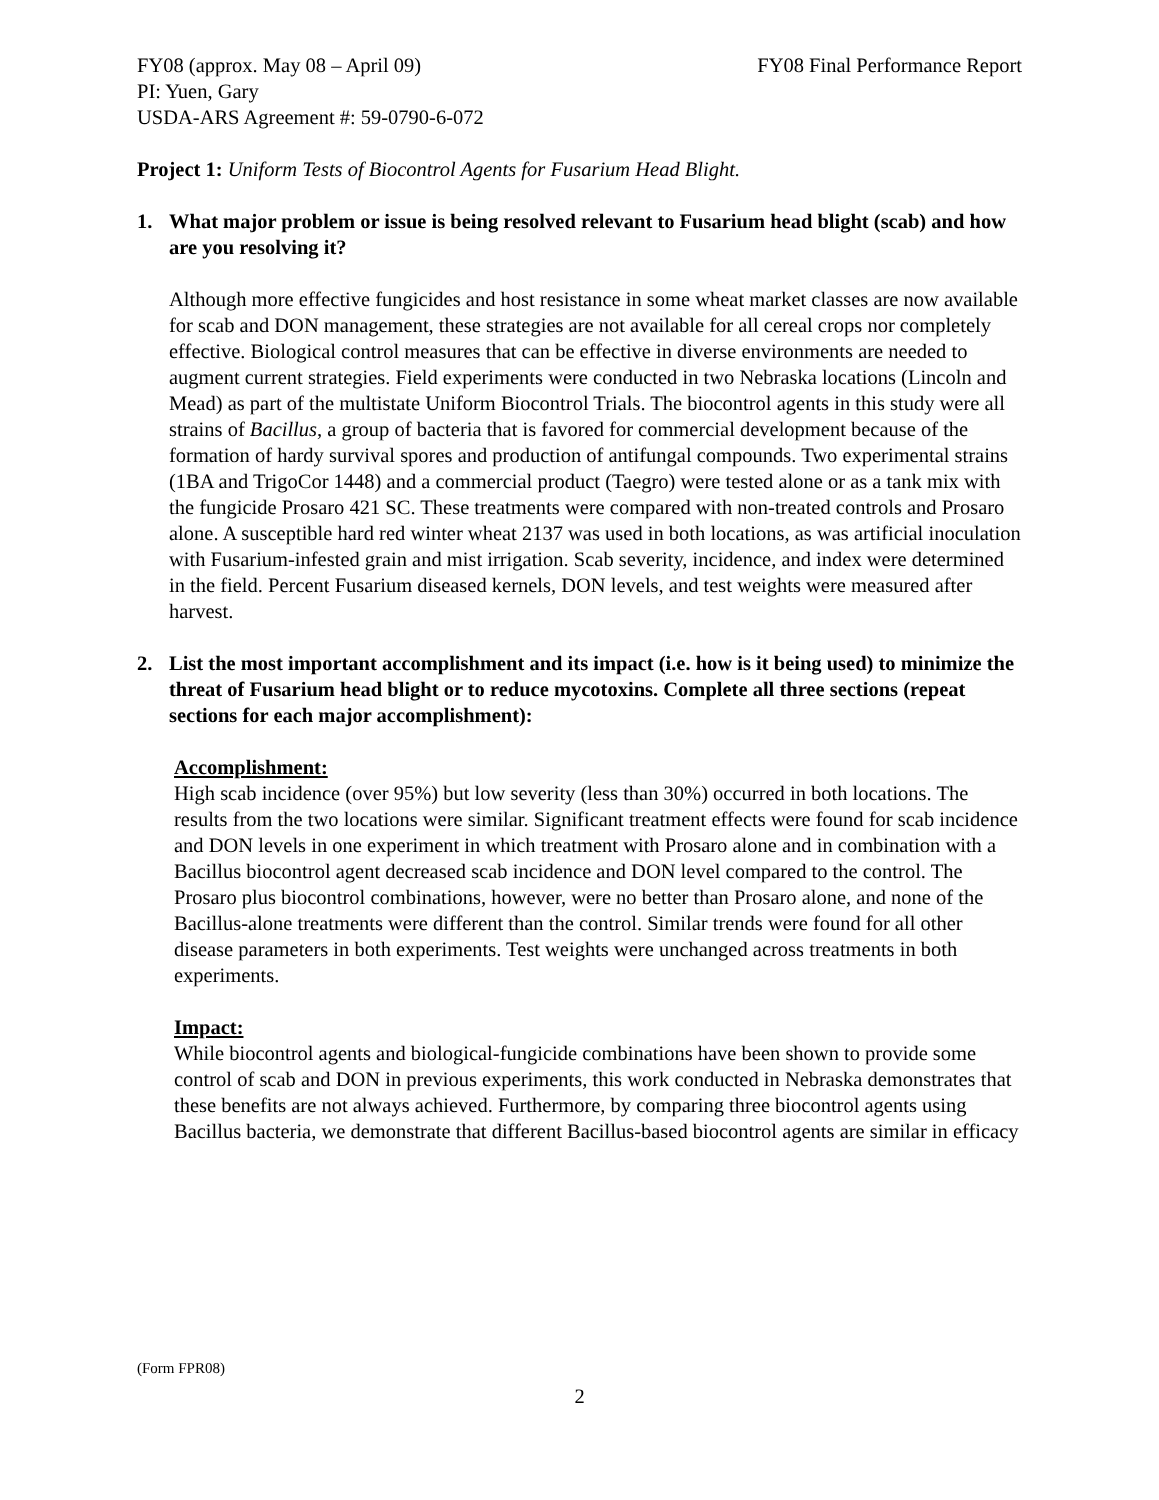FY08 (approx. May 08 – April 09) FY08 Final Performance Report
PI: Yuen, Gary
USDA-ARS Agreement #: 59-0790-6-072
Project 1: Uniform Tests of Biocontrol Agents for Fusarium Head Blight.
1. What major problem or issue is being resolved relevant to Fusarium head blight (scab) and how are you resolving it?
Although more effective fungicides and host resistance in some wheat market classes are now available for scab and DON management, these strategies are not available for all cereal crops nor completely effective. Biological control measures that can be effective in diverse environments are needed to augment current strategies. Field experiments were conducted in two Nebraska locations (Lincoln and Mead) as part of the multistate Uniform Biocontrol Trials. The biocontrol agents in this study were all strains of Bacillus, a group of bacteria that is favored for commercial development because of the formation of hardy survival spores and production of antifungal compounds. Two experimental strains (1BA and TrigoCor 1448) and a commercial product (Taegro) were tested alone or as a tank mix with the fungicide Prosaro 421 SC. These treatments were compared with non-treated controls and Prosaro alone. A susceptible hard red winter wheat 2137 was used in both locations, as was artificial inoculation with Fusarium-infested grain and mist irrigation. Scab severity, incidence, and index were determined in the field. Percent Fusarium diseased kernels, DON levels, and test weights were measured after harvest.
2. List the most important accomplishment and its impact (i.e. how is it being used) to minimize the threat of Fusarium head blight or to reduce mycotoxins. Complete all three sections (repeat sections for each major accomplishment):
Accomplishment:
High scab incidence (over 95%) but low severity (less than 30%) occurred in both locations. The results from the two locations were similar. Significant treatment effects were found for scab incidence and DON levels in one experiment in which treatment with Prosaro alone and in combination with a Bacillus biocontrol agent decreased scab incidence and DON level compared to the control. The Prosaro plus biocontrol combinations, however, were no better than Prosaro alone, and none of the Bacillus-alone treatments were different than the control. Similar trends were found for all other disease parameters in both experiments. Test weights were unchanged across treatments in both experiments.
Impact:
While biocontrol agents and biological-fungicide combinations have been shown to provide some control of scab and DON in previous experiments, this work conducted in Nebraska demonstrates that these benefits are not always achieved. Furthermore, by comparing three biocontrol agents using Bacillus bacteria, we demonstrate that different Bacillus-based biocontrol agents are similar in efficacy
(Form FPR08)
2